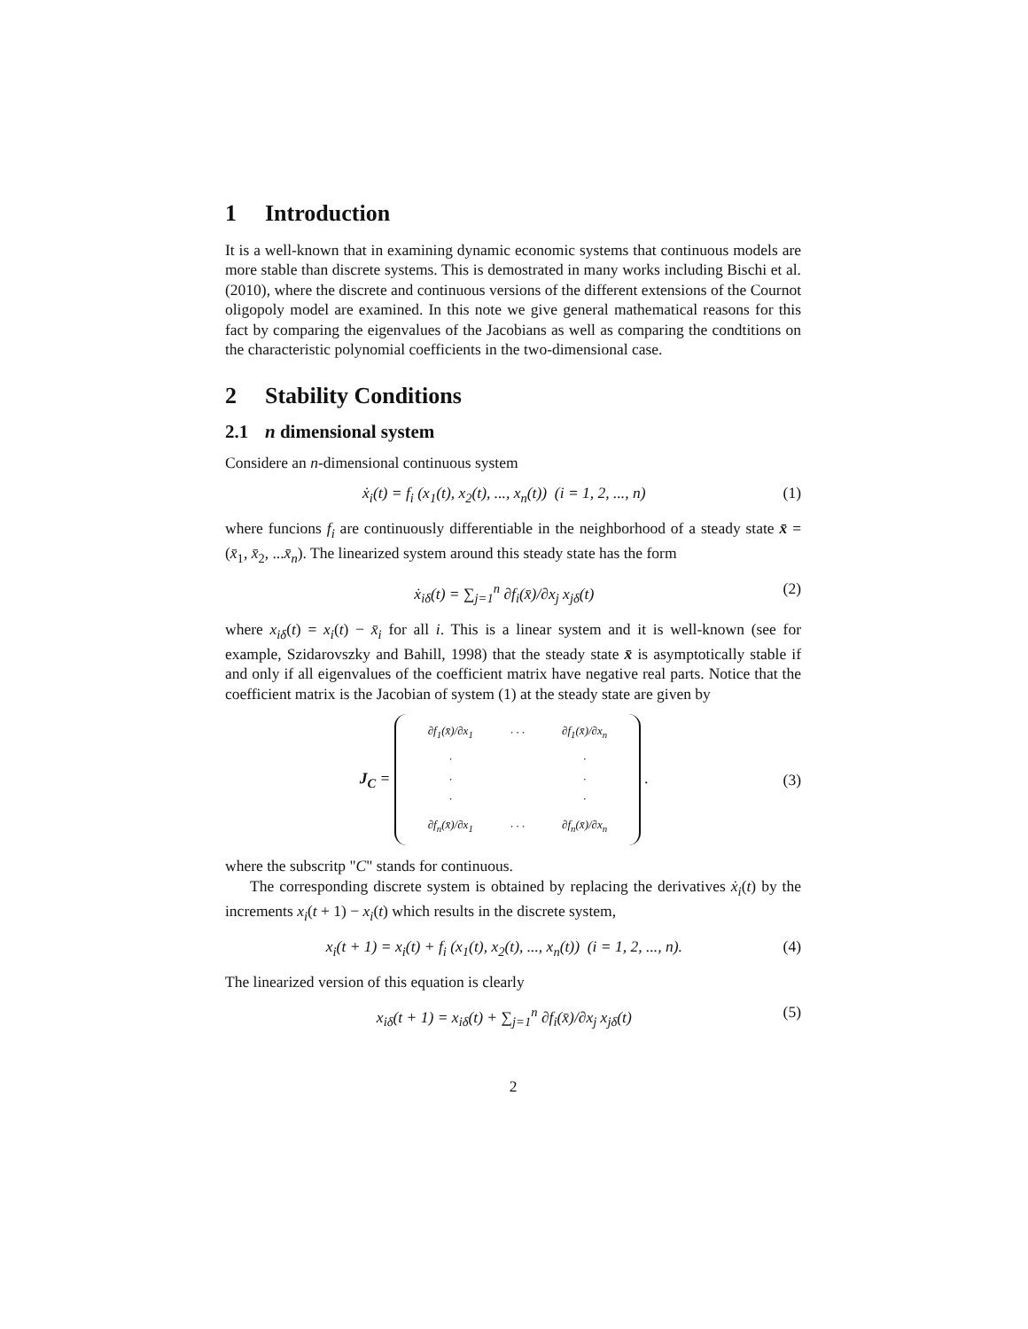1 Introduction
It is a well-known that in examining dynamic economic systems that continuous models are more stable than discrete systems. This is demostrated in many works including Bischi et al. (2010), where the discrete and continuous versions of the different extensions of the Cournot oligopoly model are examined. In this note we give general mathematical reasons for this fact by comparing the eigenvalues of the Jacobians as well as comparing the condtitions on the characteristic polynomial coefficients in the two-dimensional case.
2 Stability Conditions
2.1 n dimensional system
Considere an n-dimensional continuous system
ẋ<sub>i</sub>(t) = f<sub>i</sub> (x<sub>1</sub>(t), x<sub>2</sub>(t), ..., x<sub>n</sub>(t)) (i = 1, 2, ..., n)
(1)
where funcions f<sub>i</sub> are continuously differentiable in the neighborhood of a steady state x̄ = (x̄<sub>1</sub>, x̄<sub>2</sub>, ...x̄<sub>n</sub>). The linearized system around this steady state has the form
ẋ<sub>iδ</sub>(t) = ∑<sub>j=1</sub><sup>n</sup> ∂f<sub>i</sub>(x̄)/∂x<sub>j</sub> x<sub>jδ</sub>(t)
(2)
where x<sub>iδ</sub>(t) = x<sub>i</sub>(t) − x̄<sub>i</sub> for all i. This is a linear system and it is well-known (see for example, Szidarovszky and Bahill, 1998) that the steady state x̄ is asymptotically stable if and only if all eigenvalues of the coefficient matrix have negative real parts. Notice that the coefficient matrix is the Jacobian of system (1) at the steady state are given by
J<sub>C</sub> =
| ∂f<sub>1</sub>(x̄)/∂x<sub>1</sub> | · · · | ∂f<sub>1</sub>(x̄)/∂x<sub>n</sub> |
| · · · | | · · · |
| ∂f<sub>n</sub>(x̄)/∂x<sub>1</sub> | · · · | ∂f<sub>n</sub>(x̄)/∂x<sub>n</sub> |
.
(3)
where the subscritp "C" stands for continuous.
The corresponding discrete system is obtained by replacing the derivatives ẋ<sub>i</sub>(t) by the increments x<sub>i</sub>(t + 1) − x<sub>i</sub>(t) which results in the discrete system,
x<sub>i</sub>(t + 1) = x<sub>i</sub>(t) + f<sub>i</sub> (x<sub>1</sub>(t), x<sub>2</sub>(t), ..., x<sub>n</sub>(t)) (i = 1, 2, ..., n).
(4)
The linearized version of this equation is clearly
x<sub>iδ</sub>(t + 1) = x<sub>iδ</sub>(t) + ∑<sub>j=1</sub><sup>n</sup> ∂f<sub>i</sub>(x̄)/∂x<sub>j</sub> x<sub>jδ</sub>(t)
(5)
2